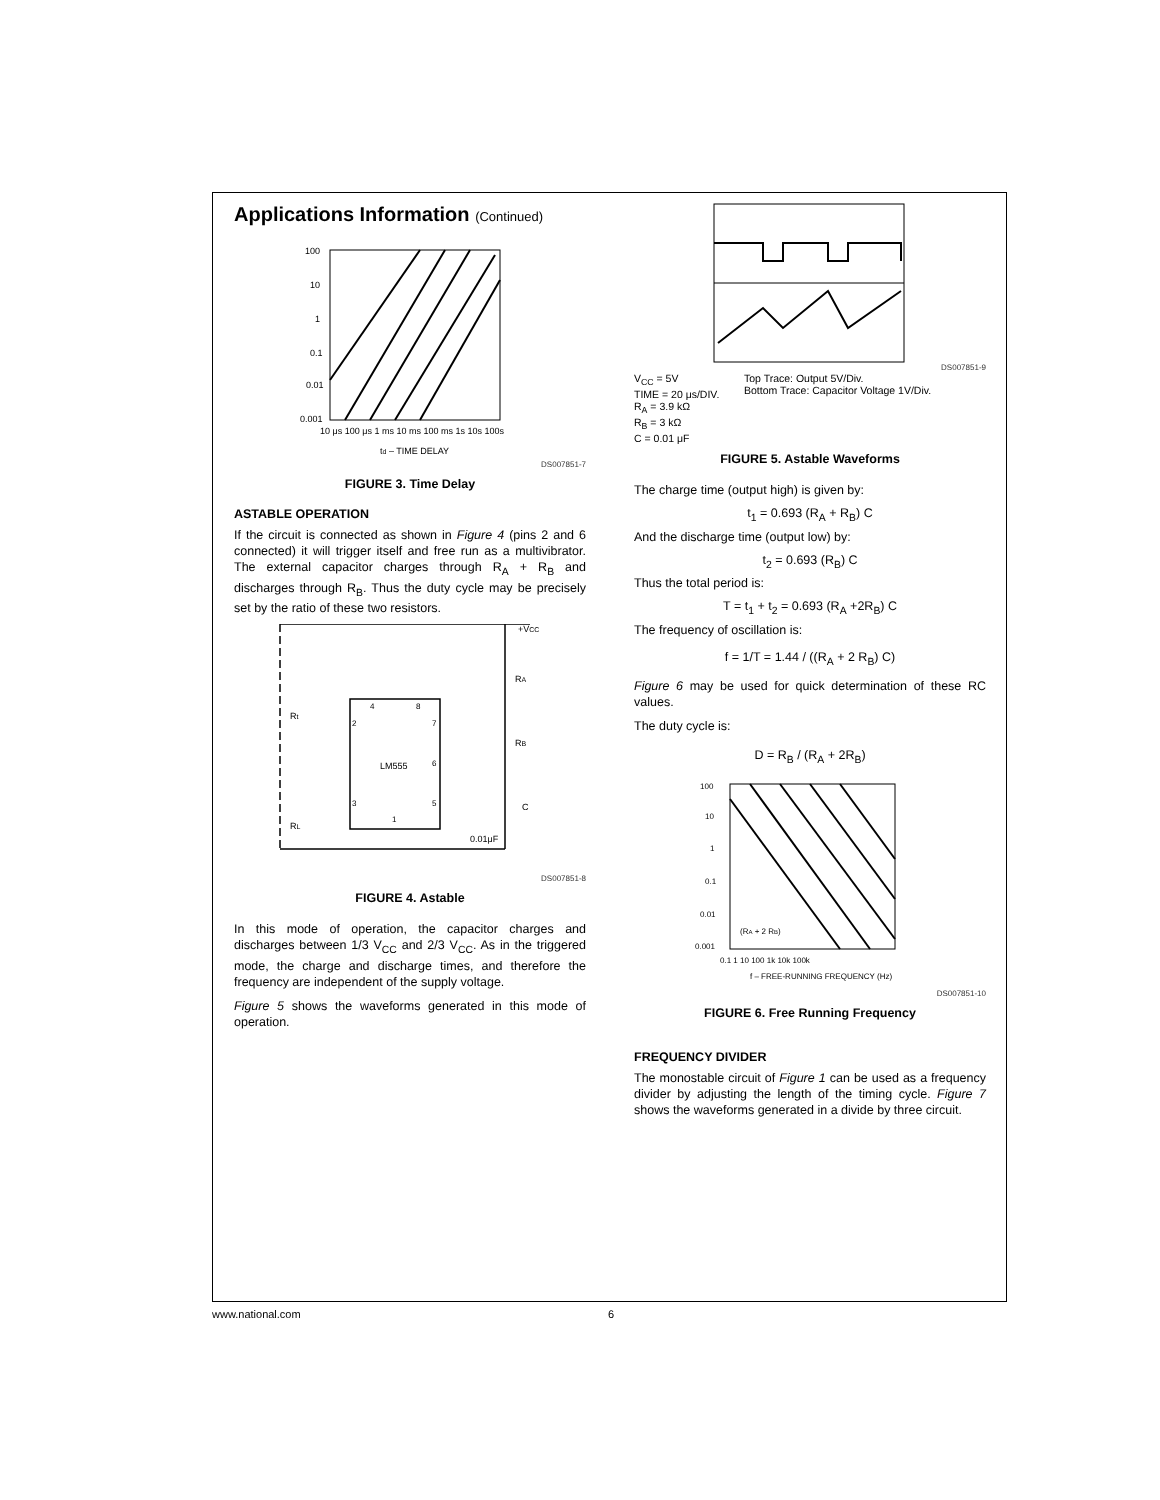Applications Information (Continued)
100
10
1
0.1
0.01
0.001
10 μs 100 μs 1 ms 10 ms 100 ms 1s 10s 100s
td – TIME DELAY
DS007851-7
FIGURE 3. Time Delay
ASTABLE OPERATION
If the circuit is connected as shown in Figure 4 (pins 2 and 6 connected) it will trigger itself and free run as a multivibrator. The external capacitor charges through R<sub>A</sub> + R<sub>B</sub> and discharges through R<sub>B</sub>. Thus the duty cycle may be precisely set by the ratio of these two resistors.
+VCC
RA
RB
C
Rt
RL
LM555
0.01μF
4
8
2
7
6
3
5
1
DS007851-8
FIGURE 4. Astable
In this mode of operation, the capacitor charges and discharges between 1/3 V<sub>CC</sub> and 2/3 V<sub>CC</sub>. As in the triggered mode, the charge and discharge times, and therefore the frequency are independent of the supply voltage.
Figure 5 shows the waveforms generated in this mode of operation.
DS007851-9
V<sub>CC</sub> = 5V
TIME = 20 μs/DIV.
R<sub>A</sub> = 3.9 kΩ
R<sub>B</sub> = 3 kΩ
C = 0.01 μF
Top Trace: Output 5V/Div.
Bottom Trace: Capacitor Voltage 1V/Div.
FIGURE 5. Astable Waveforms
The charge time (output high) is given by:
t<sub>1</sub> = 0.693 (R<sub>A</sub> + R<sub>B</sub>) C
And the discharge time (output low) by:
t<sub>2</sub> = 0.693 (R<sub>B</sub>) C
Thus the total period is:
T = t<sub>1</sub> + t<sub>2</sub> = 0.693 (R<sub>A</sub> +2R<sub>B</sub>) C
The frequency of oscillation is:
f = 1/T = 1.44 / ((R<sub>A</sub> + 2 R<sub>B</sub>) C)
Figure 6 may be used for quick determination of these RC values.
The duty cycle is:
D = R<sub>B</sub> / (R<sub>A</sub> + 2R<sub>B</sub>)
100
10
1
0.1
0.01
0.001
(RA + 2 RB)
0.1 1 10 100 1k 10k 100k
f – FREE-RUNNING FREQUENCY (Hz)
DS007851-10
FIGURE 6. Free Running Frequency
FREQUENCY DIVIDER
The monostable circuit of Figure 1 can be used as a frequency divider by adjusting the length of the timing cycle. Figure 7 shows the waveforms generated in a divide by three circuit.
www.national.com 6